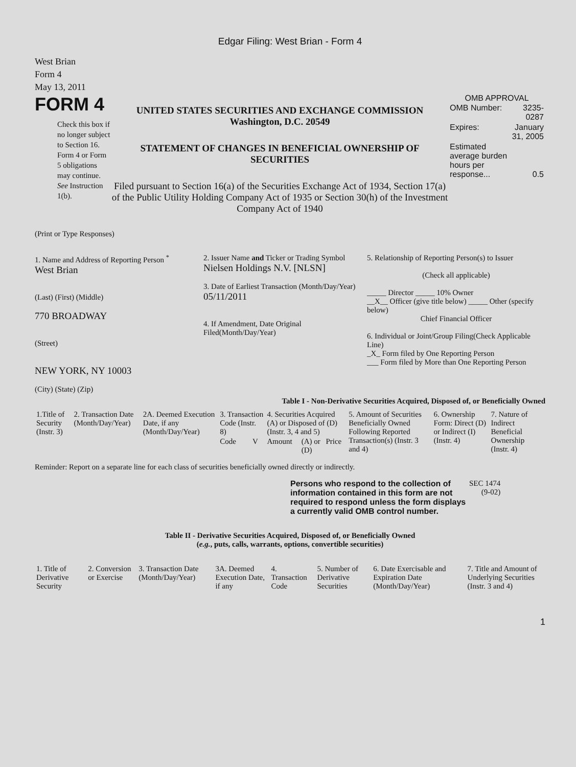Edgar Filing: West Brian - Form 4
West Brian
Form 4
May 13, 2011
FORM 4
Check this box if no longer subject to Section 16. Form 4 or Form 5 obligations may continue. See Instruction 1(b).
UNITED STATES SECURITIES AND EXCHANGE COMMISSION
Washington, D.C. 20549
STATEMENT OF CHANGES IN BENEFICIAL OWNERSHIP OF SECURITIES
Filed pursuant to Section 16(a) of the Securities Exchange Act of 1934, Section 17(a) of the Public Utility Holding Company Act of 1935 or Section 30(h) of the Investment Company Act of 1940
OMB APPROVAL
| OMB Number: | 3235-0287 |
| Expires: | January 31, 2005 |
| Estimated average burden hours per response... | 0.5 |
(Print or Type Responses)
1. Name and Address of Reporting Person <sup>*</sup>
West Brian
(Last) (First) (Middle)
770 BROADWAY
(Street)
NEW YORK, NY 10003
(City) (State) (Zip)
2. Issuer Name and Ticker or Trading Symbol
Nielsen Holdings N.V. [NLSN]
3. Date of Earliest Transaction (Month/Day/Year)
05/11/2011
4. If Amendment, Date Original Filed(Month/Day/Year)
5. Relationship of Reporting Person(s) to Issuer
(Check all applicable)
_____ Director _____ 10% Owner
__X__ Officer (give title below) _____ Other (specify below)
Chief Financial Officer
6. Individual or Joint/Group Filing(Check Applicable Line)
_X_ Form filed by One Reporting Person
___ Form filed by More than One Reporting Person
Table I - Non-Derivative Securities Acquired, Disposed of, or Beneficially Owned
| 1.Title of Security (Instr. 3) | 2. Transaction Date (Month/Day/Year) | 2A. Deemed Execution Date, if any (Month/Day/Year) | 3. Transaction Code (Instr. 8) | | 4. Securities Acquired (A) or Disposed of (D) (Instr. 3, 4 and 5) | | | 5. Amount of Securities Beneficially Owned Following Reported Transaction(s) (Instr. 3 and 4) | 6. Ownership Form: Direct (D) or Indirect (I) (Instr. 4) | 7. Nature of Indirect Beneficial Ownership (Instr. 4) |
| --- | --- | --- | --- | --- | --- | --- | --- | --- | --- | --- |
| | | | Code | V | Amount | (A) or (D) | Price | | | |
Reminder: Report on a separate line for each class of securities beneficially owned directly or indirectly.
Persons who respond to the collection of information contained in this form are not required to respond unless the form displays a currently valid OMB control number.
SEC 1474
(9-02)
Table II - Derivative Securities Acquired, Disposed of, or Beneficially Owned
(e.g., puts, calls, warrants, options, convertible securities)
| 1. Title of Derivative Security | 2. Conversion or Exercise | 3. Transaction Date (Month/Day/Year) | 3A. Deemed Execution Date, if any | 4. Transaction Code | 5. Number of Derivative Securities | 6. Date Exercisable and Expiration Date (Month/Day/Year) | 7. Title and Amount of Underlying Securities (Instr. 3 and 4) |
| --- | --- | --- | --- | --- | --- | --- | --- |
1